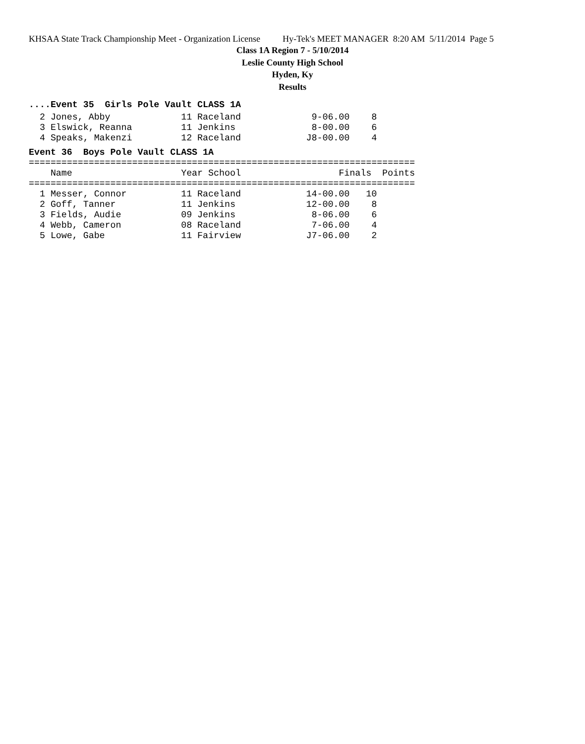KHSAA State Track Championship Meet - Organization License Hy-Tek's MEET MANAGER 8:20 AM 5/11/2014 Page 5
Class 1A Region 7 - 5/10/2014
Leslie County High School
Hyden, Ky
Results
....Event 35  Girls Pole Vault CLASS 1A
  2 Jones, Abby             11 Raceland             9-06.00    8
  3 Elswick, Reanna         11 Jenkins              8-00.00    6
  4 Speaks, Makenzi         12 Raceland            J8-00.00    4
Event 36  Boys Pole Vault CLASS 1A
=======================================================================
    Name                    Year School                  Finals  Points
=======================================================================
  1 Messer, Connor          11 Raceland            14-00.00   10
  2 Goff, Tanner            11 Jenkins             12-00.00    8
  3 Fields, Audie           09 Jenkins              8-06.00    6
  4 Webb, Cameron           08 Raceland             7-06.00    4
  5 Lowe, Gabe              11 Fairview            J7-06.00    2